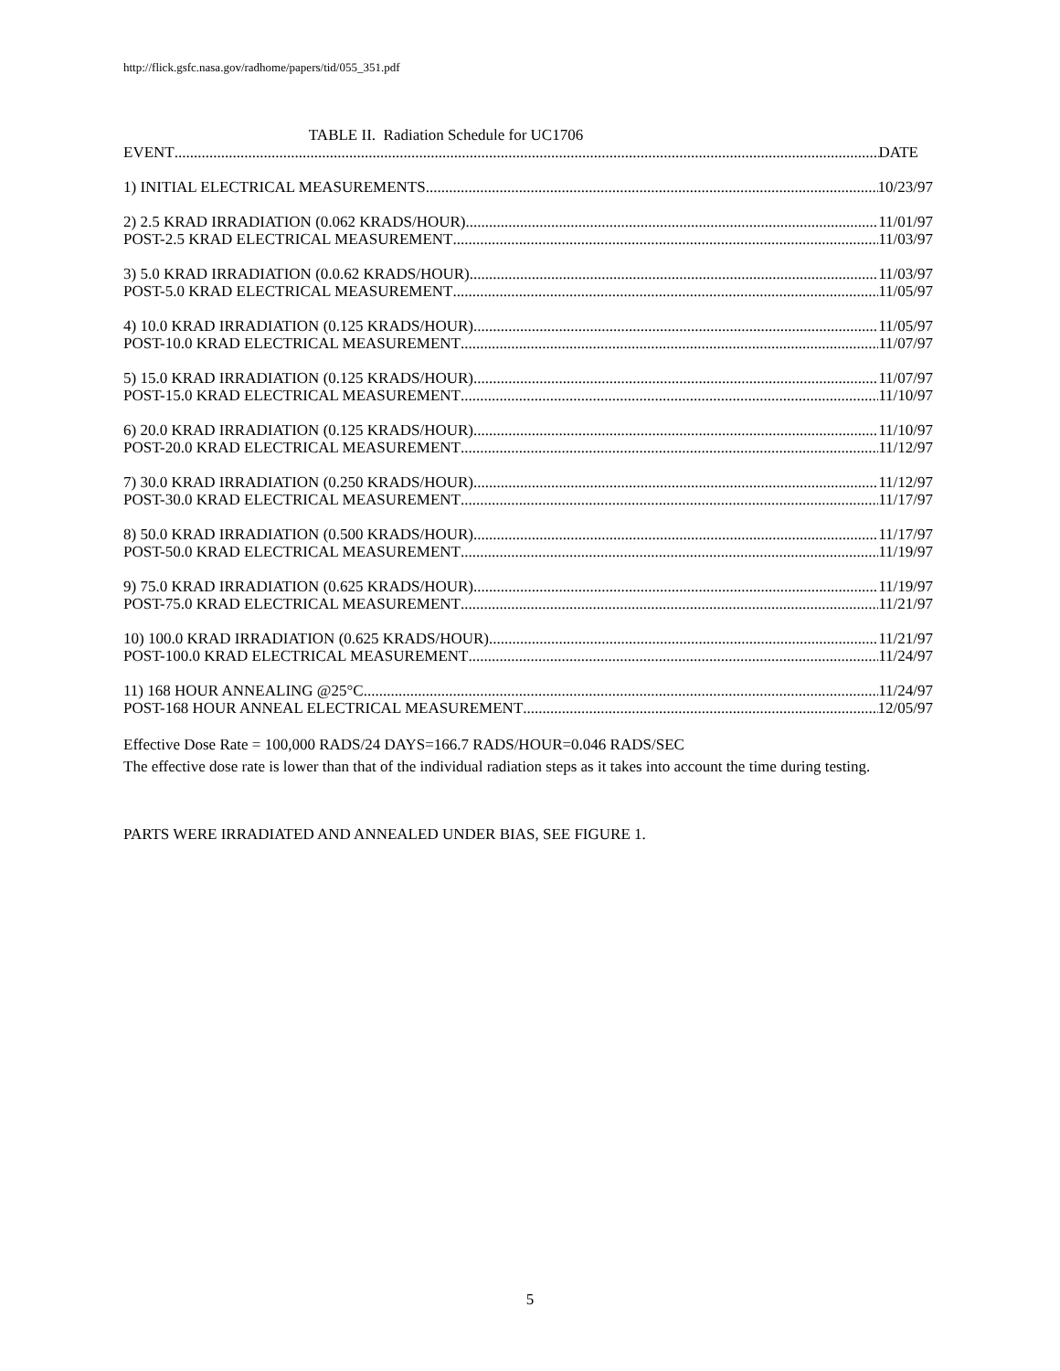http://flick.gsfc.nasa.gov/radhome/papers/tid/055_351.pdf
TABLE II. Radiation Schedule for UC1706
EVENT DATE
1) INITIAL ELECTRICAL MEASUREMENTS 10/23/97
2) 2.5 KRAD IRRADIATION (0.062 KRADS/HOUR) 11/01/97
POST-2.5 KRAD ELECTRICAL MEASUREMENT 11/03/97
3) 5.0 KRAD IRRADIATION (0.0.62 KRADS/HOUR) 11/03/97
POST-5.0 KRAD ELECTRICAL MEASUREMENT 11/05/97
4) 10.0 KRAD IRRADIATION (0.125 KRADS/HOUR) 11/05/97
POST-10.0 KRAD ELECTRICAL MEASUREMENT 11/07/97
5) 15.0 KRAD IRRADIATION (0.125 KRADS/HOUR) 11/07/97
POST-15.0 KRAD ELECTRICAL MEASUREMENT 11/10/97
6) 20.0 KRAD IRRADIATION (0.125 KRADS/HOUR) 11/10/97
POST-20.0 KRAD ELECTRICAL MEASUREMENT 11/12/97
7) 30.0 KRAD IRRADIATION (0.250 KRADS/HOUR) 11/12/97
POST-30.0 KRAD ELECTRICAL MEASUREMENT 11/17/97
8) 50.0 KRAD IRRADIATION (0.500 KRADS/HOUR) 11/17/97
POST-50.0 KRAD ELECTRICAL MEASUREMENT 11/19/97
9) 75.0 KRAD IRRADIATION (0.625 KRADS/HOUR) 11/19/97
POST-75.0 KRAD ELECTRICAL MEASUREMENT 11/21/97
10) 100.0 KRAD IRRADIATION (0.625 KRADS/HOUR) 11/21/97
POST-100.0 KRAD ELECTRICAL MEASUREMENT 11/24/97
11) 168 HOUR ANNEALING @25°C 11/24/97
POST-168 HOUR ANNEAL ELECTRICAL MEASUREMENT 12/05/97
Effective Dose Rate = 100,000 RADS/24 DAYS=166.7 RADS/HOUR=0.046 RADS/SEC
The effective dose rate is lower than that of the individual radiation steps as it takes into account the time during testing.
PARTS WERE IRRADIATED AND ANNEALED UNDER BIAS, SEE FIGURE 1.
5